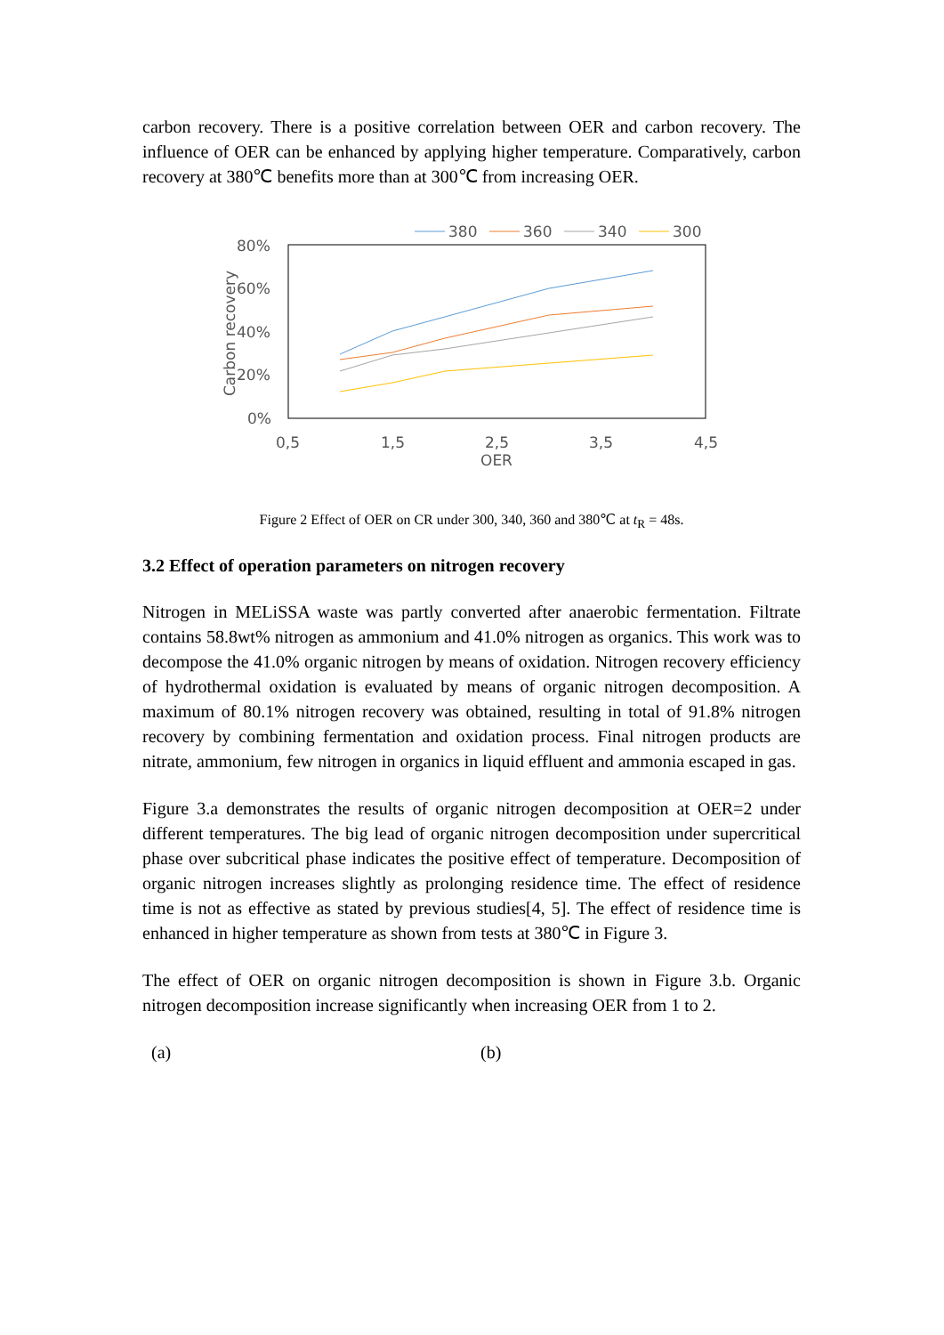carbon recovery. There is a positive correlation between OER and carbon recovery. The influence of OER can be enhanced by applying higher temperature. Comparatively, carbon recovery at 380℃ benefits more than at 300℃ from increasing OER.
380
360
340
300
80%
60%
40%
20%
0%
0,5
1,5
2,5
3,5
4,5
OER
Carbon recovery
Figure 2 Effect of OER on CR under 300, 340, 360 and 380℃ at t<sub>R</sub> = 48s.
3.2 Effect of operation parameters on nitrogen recovery
Nitrogen in MELiSSA waste was partly converted after anaerobic fermentation. Filtrate contains 58.8wt% nitrogen as ammonium and 41.0% nitrogen as organics. This work was to decompose the 41.0% organic nitrogen by means of oxidation. Nitrogen recovery efficiency of hydrothermal oxidation is evaluated by means of organic nitrogen decomposition. A maximum of 80.1% nitrogen recovery was obtained, resulting in total of 91.8% nitrogen recovery by combining fermentation and oxidation process. Final nitrogen products are nitrate, ammonium, few nitrogen in organics in liquid effluent and ammonia escaped in gas.
Figure 3.a demonstrates the results of organic nitrogen decomposition at OER=2 under different temperatures. The big lead of organic nitrogen decomposition under supercritical phase over subcritical phase indicates the positive effect of temperature. Decomposition of organic nitrogen increases slightly as prolonging residence time. The effect of residence time is not as effective as stated by previous studies[4, 5]. The effect of residence time is enhanced in higher temperature as shown from tests at 380℃ in Figure 3.
The effect of OER on organic nitrogen decomposition is shown in Figure 3.b. Organic nitrogen decomposition increase significantly when increasing OER from 1 to 2.
(a) (b)